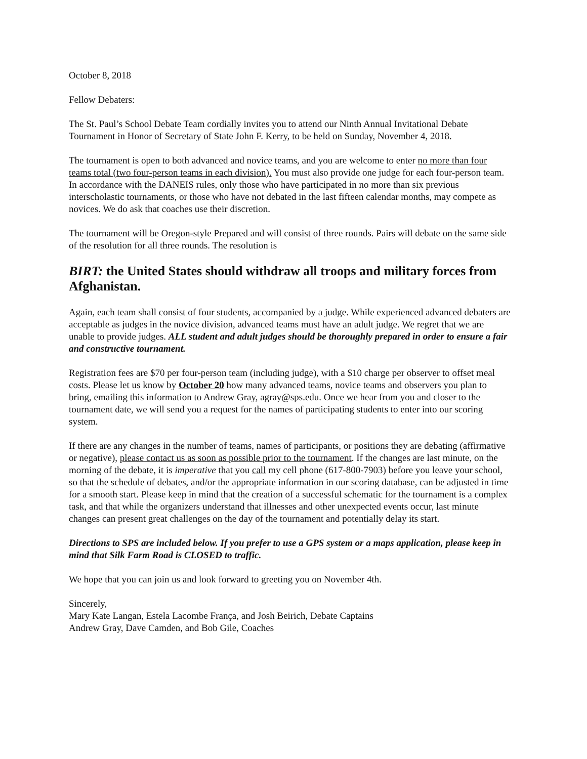October 8, 2018
Fellow Debaters:
The St. Paul’s School Debate Team cordially invites you to attend our Ninth Annual Invitational Debate Tournament in Honor of Secretary of State John F. Kerry, to be held on Sunday, November 4, 2018.
The tournament is open to both advanced and novice teams, and you are welcome to enter no more than four teams total (two four-person teams in each division). You must also provide one judge for each four-person team. In accordance with the DANEIS rules, only those who have participated in no more than six previous interscholastic tournaments, or those who have not debated in the last fifteen calendar months, may compete as novices. We do ask that coaches use their discretion.
The tournament will be Oregon-style Prepared and will consist of three rounds. Pairs will debate on the same side of the resolution for all three rounds. The resolution is
BIRT: the United States should withdraw all troops and military forces from Afghanistan.
Again, each team shall consist of four students, accompanied by a judge. While experienced advanced debaters are acceptable as judges in the novice division, advanced teams must have an adult judge. We regret that we are unable to provide judges. ALL student and adult judges should be thoroughly prepared in order to ensure a fair and constructive tournament.
Registration fees are $70 per four-person team (including judge), with a $10 charge per observer to offset meal costs. Please let us know by October 20 how many advanced teams, novice teams and observers you plan to bring, emailing this information to Andrew Gray, agray@sps.edu. Once we hear from you and closer to the tournament date, we will send you a request for the names of participating students to enter into our scoring system.
If there are any changes in the number of teams, names of participants, or positions they are debating (affirmative or negative), please contact us as soon as possible prior to the tournament. If the changes are last minute, on the morning of the debate, it is imperative that you call my cell phone (617-800-7903) before you leave your school, so that the schedule of debates, and/or the appropriate information in our scoring database, can be adjusted in time for a smooth start. Please keep in mind that the creation of a successful schematic for the tournament is a complex task, and that while the organizers understand that illnesses and other unexpected events occur, last minute changes can present great challenges on the day of the tournament and potentially delay its start.
Directions to SPS are included below. If you prefer to use a GPS system or a maps application, please keep in mind that Silk Farm Road is CLOSED to traffic.
We hope that you can join us and look forward to greeting you on November 4th.
Sincerely,
Mary Kate Langan, Estela Lacombe França, and Josh Beirich, Debate Captains
Andrew Gray, Dave Camden, and Bob Gile, Coaches